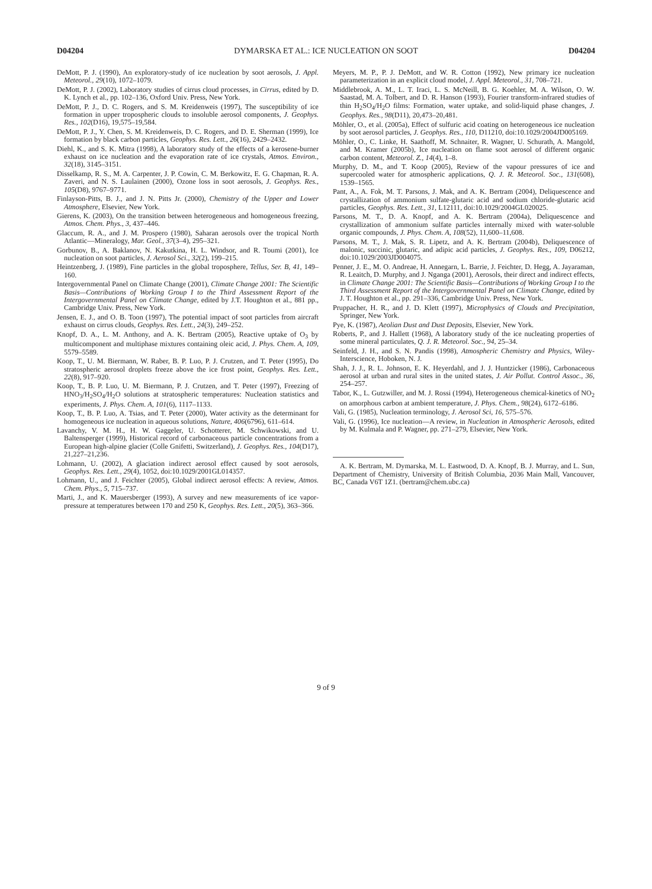D04204 DYMARSKA ET AL.: ICE NUCLEATION ON SOOT D04204
DeMott, P. J. (1990), An exploratory-study of ice nucleation by soot aerosols, J. Appl. Meteorol., 29(10), 1072–1079.
DeMott, P. J. (2002), Laboratory studies of cirrus cloud processes, in Cirrus, edited by D. K. Lynch et al., pp. 102–136, Oxford Univ. Press, New York.
DeMott, P. J., D. C. Rogers, and S. M. Kreidenweis (1997), The susceptibility of ice formation in upper tropospheric clouds to insoluble aerosol components, J. Geophys. Res., 102(D16), 19,575–19,584.
DeMott, P. J., Y. Chen, S. M. Kreidenweis, D. C. Rogers, and D. E. Sherman (1999), Ice formation by black carbon particles, Geophys. Res. Lett., 26(16), 2429–2432.
Diehl, K., and S. K. Mitra (1998), A laboratory study of the effects of a kerosene-burner exhaust on ice nucleation and the evaporation rate of ice crystals, Atmos. Environ., 32(18), 3145–3151.
Disselkamp, R. S., M. A. Carpenter, J. P. Cowin, C. M. Berkowitz, E. G. Chapman, R. A. Zaveri, and N. S. Laulainen (2000), Ozone loss in soot aerosols, J. Geophys. Res., 105(D8), 9767–9771.
Finlayson-Pitts, B. J., and J. N. Pitts Jr. (2000), Chemistry of the Upper and Lower Atmosphere, Elsevier, New York.
Gierens, K. (2003), On the transition between heterogeneous and homogeneous freezing, Atmos. Chem. Phys., 3, 437–446.
Glaccum, R. A., and J. M. Prospero (1980), Saharan aerosols over the tropical North Atlantic—Mineralogy, Mar. Geol., 37(3–4), 295–321.
Gorbunov, B., A. Baklanov, N. Kakutkina, H. L. Windsor, and R. Toumi (2001), Ice nucleation on soot particles, J. Aerosol Sci., 32(2), 199–215.
Heintzenberg, J. (1989), Fine particles in the global troposphere, Tellus, Ser. B, 41, 149–160.
Intergovernmental Panel on Climate Change (2001), Climate Change 2001: The Scientific Basis—Contributions of Working Group I to the Third Assessment Report of the Intergovernmental Panel on Climate Change, edited by J.T. Houghton et al., 881 pp., Cambridge Univ. Press, New York.
Jensen, E. J., and O. B. Toon (1997), The potential impact of soot particles from aircraft exhaust on cirrus clouds, Geophys. Res. Lett., 24(3), 249–252.
Knopf, D. A., L. M. Anthony, and A. K. Bertram (2005), Reactive uptake of O<sub>3</sub> by multicomponent and multiphase mixtures containing oleic acid, J. Phys. Chem. A, 109, 5579–5589.
Koop, T., U. M. Biermann, W. Raber, B. P. Luo, P. J. Crutzen, and T. Peter (1995), Do stratospheric aerosol droplets freeze above the ice frost point, Geophys. Res. Lett., 22(8), 917–920.
Koop, T., B. P. Luo, U. M. Biermann, P. J. Crutzen, and T. Peter (1997), Freezing of HNO<sub>3</sub>/H<sub>2</sub>SO<sub>4</sub>/H<sub>2</sub>O solutions at stratospheric temperatures: Nucleation statistics and experiments, J. Phys. Chem. A, 101(6), 1117–1133.
Koop, T., B. P. Luo, A. Tsias, and T. Peter (2000), Water activity as the determinant for homogeneous ice nucleation in aqueous solutions, Nature, 406(6796), 611–614.
Lavanchy, V. M. H., H. W. Gaggeler, U. Schotterer, M. Schwikowski, and U. Baltensperger (1999), Historical record of carbonaceous particle concentrations from a European high-alpine glacier (Colle Gnifetti, Switzerland), J. Geophys. Res., 104(D17), 21,227–21,236.
Lohmann, U. (2002), A glaciation indirect aerosol effect caused by soot aerosols, Geophys. Res. Lett., 29(4), 1052, doi:10.1029/2001GL014357.
Lohmann, U., and J. Feichter (2005), Global indirect aerosol effects: A review, Atmos. Chem. Phys., 5, 715–737.
Marti, J., and K. Mauersberger (1993), A survey and new measurements of ice vapor-pressure at temperatures between 170 and 250 K, Geophys. Res. Lett., 20(5), 363–366.
Meyers, M. P., P. J. DeMott, and W. R. Cotton (1992), New primary ice nucleation parameterization in an explicit cloud model, J. Appl. Meteorol., 31, 708–721.
Middlebrook, A. M., L. T. Iraci, L. S. McNeill, B. G. Koehler, M. A. Wilson, O. W. Saastad, M. A. Tolbert, and D. R. Hanson (1993), Fourier transform-infrared studies of thin H<sub>2</sub>SO<sub>4</sub>/H<sub>2</sub>O films: Formation, water uptake, and solid-liquid phase changes, J. Geophys. Res., 98(D11), 20,473–20,481.
Möhler, O., et al. (2005a), Effect of sulfuric acid coating on heterogeneous ice nucleation by soot aerosol particles, J. Geophys. Res., 110, D11210, doi:10.1029/2004JD005169.
Möhler, O., C. Linke, H. Saathoff, M. Schnaiter, R. Wagner, U. Schurath, A. Mangold, and M. Kramer (2005b), Ice nucleation on flame soot aerosol of different organic carbon content, Meteorol. Z., 14(4), 1–8.
Murphy, D. M., and T. Koop (2005), Review of the vapour pressures of ice and supercooled water for atmospheric applications, Q. J. R. Meteorol. Soc., 131(608), 1539–1565.
Pant, A., A. Fok, M. T. Parsons, J. Mak, and A. K. Bertram (2004), Deliquescence and crystallization of ammonium sulfate-glutaric acid and sodium chloride-glutaric acid particles, Geophys. Res. Lett., 31, L12111, doi:10.1029/2004GL020025.
Parsons, M. T., D. A. Knopf, and A. K. Bertram (2004a), Deliquescence and crystallization of ammonium sulfate particles internally mixed with water-soluble organic compounds, J. Phys. Chem. A, 108(52), 11,600–11,608.
Parsons, M. T., J. Mak, S. R. Lipetz, and A. K. Bertram (2004b), Deliquescence of malonic, succinic, glutaric, and adipic acid particles, J. Geophys. Res., 109, D06212, doi:10.1029/2003JD004075.
Penner, J. E., M. O. Andreae, H. Annegarn, L. Barrie, J. Feichter, D. Hegg, A. Jayaraman, R. Leaitch, D. Murphy, and J. Nganga (2001), Aerosols, their direct and indirect effects, in Climate Change 2001: The Scientific Basis—Contributions of Working Group I to the Third Assessment Report of the Intergovernmental Panel on Climate Change, edited by J. T. Houghton et al., pp. 291–336, Cambridge Univ. Press, New York.
Pruppacher, H. R., and J. D. Klett (1997), Microphysics of Clouds and Precipitation, Springer, New York.
Pye, K. (1987), Aeolian Dust and Dust Deposits, Elsevier, New York.
Roberts, P., and J. Hallett (1968), A laboratory study of the ice nucleating properties of some mineral particulates, Q. J. R. Meteorol. Soc., 94, 25–34.
Seinfeld, J. H., and S. N. Pandis (1998), Atmospheric Chemistry and Physics, Wiley-Interscience, Hoboken, N. J.
Shah, J. J., R. L. Johnson, E. K. Heyerdahl, and J. J. Huntzicker (1986), Carbonaceous aerosol at urban and rural sites in the united states, J. Air Pollut. Control Assoc., 36, 254–257.
Tabor, K., L. Gutzwiller, and M. J. Rossi (1994), Heterogeneous chemical-kinetics of NO<sub>2</sub> on amorphous carbon at ambient temperature, J. Phys. Chem., 98(24), 6172–6186.
Vali, G. (1985), Nucleation terminology, J. Aerosol Sci, 16, 575–576.
Vali, G. (1996), Ice nucleation—A review, in Nucleation in Atmospheric Aerosols, edited by M. Kulmala and P. Wagner, pp. 271–279, Elsevier, New York.
A. K. Bertram, M. Dymarska, M. L. Eastwood, D. A. Knopf, B. J. Murray, and L. Sun, Department of Chemistry, University of British Columbia, 2036 Main Mall, Vancouver, BC, Canada V6T 1Z1. (bertram@chem.ubc.ca)
9 of 9